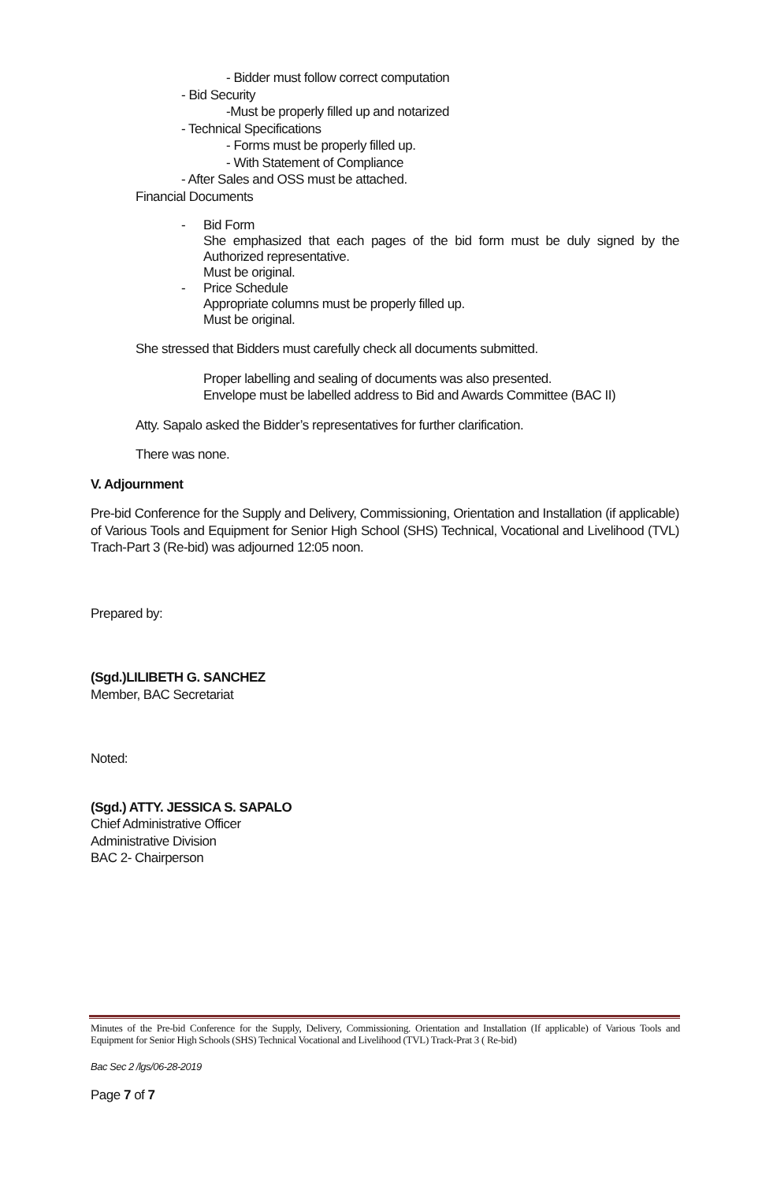- Bidder must follow correct computation
- Bid Security
-Must be properly filled up and notarized
- Technical Specifications
- Forms must be properly filled up.
- With Statement of Compliance
- After Sales and OSS must be attached.
Financial Documents
- Bid Form
She emphasized that each pages of the bid form must be duly signed by the Authorized representative.
Must be original.
- Price Schedule
Appropriate columns must be properly filled up.
Must be original.
She stressed that Bidders must carefully check all documents submitted.
Proper labelling and sealing of documents was also presented.
Envelope must be labelled address to Bid and Awards Committee (BAC II)
Atty. Sapalo asked the Bidder’s representatives for further clarification.
There was none.
V. Adjournment
Pre-bid Conference for the Supply and Delivery, Commissioning, Orientation and Installation (if applicable) of Various Tools and Equipment for Senior High School (SHS) Technical, Vocational and Livelihood (TVL) Trach-Part 3 (Re-bid) was adjourned 12:05 noon.
Prepared by:
(Sgd.)LILIBETH G. SANCHEZ
Member, BAC Secretariat
Noted:
(Sgd.) ATTY. JESSICA S. SAPALO
Chief Administrative Officer
Administrative Division
BAC 2- Chairperson
Minutes of the Pre-bid Conference for the Supply, Delivery, Commissioning. Orientation and Installation (If applicable) of Various Tools and Equipment for Senior High Schools (SHS) Technical Vocational and Livelihood (TVL) Track-Prat 3 ( Re-bid)
Bac Sec 2 /lgs/06-28-2019
Page 7 of 7